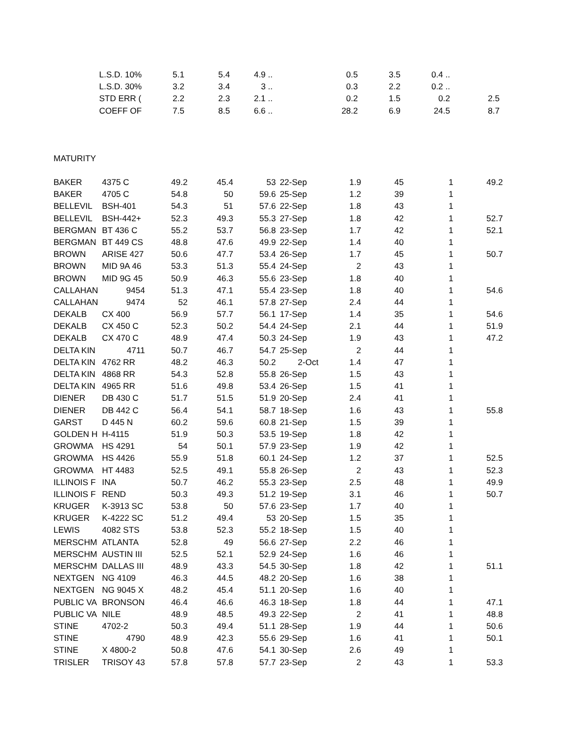| | L.S.D. 10% | 5.1 | 5.4 | 4.9 .. | | 0.5 | 3.5 | 0.4 .. | |
| | L.S.D. 30% | 3.2 | 3.4 | 3 .. | | 0.3 | 2.2 | 0.2 .. | |
| | STD ERR ( | 2.2 | 2.3 | 2.1 .. | | 0.2 | 1.5 | 0.2 | 2.5 |
| | COEFF OF | 7.5 | 8.5 | 6.6 .. | | 28.2 | 6.9 | 24.5 | 8.7 |
| MATURITY | | | | | | | | | |
| BAKER | 4375 C | 49.2 | 45.4 | 53 | 22-Sep | 1.9 | 45 | 1 | 49.2 |
| BAKER | 4705 C | 54.8 | 50 | 59.6 | 25-Sep | 1.2 | 39 | 1 | |
| BELLEVIL | BSH-401 | 54.3 | 51 | 57.6 | 22-Sep | 1.8 | 43 | 1 | |
| BELLEVIL | BSH-442+ | 52.3 | 49.3 | 55.3 | 27-Sep | 1.8 | 42 | 1 | 52.7 |
| BERGMAN | BT 436 C | 55.2 | 53.7 | 56.8 | 23-Sep | 1.7 | 42 | 1 | 52.1 |
| BERGMAN | BT 449 CS | 48.8 | 47.6 | 49.9 | 22-Sep | 1.4 | 40 | 1 | |
| BROWN | ARISE 427 | 50.6 | 47.7 | 53.4 | 26-Sep | 1.7 | 45 | 1 | 50.7 |
| BROWN | MID 9A 46 | 53.3 | 51.3 | 55.4 | 24-Sep | 2 | 43 | 1 | |
| BROWN | MID 9G 45 | 50.9 | 46.3 | 55.6 | 23-Sep | 1.8 | 40 | 1 | |
| CALLAHAN | 9454 | 51.3 | 47.1 | 55.4 | 23-Sep | 1.8 | 40 | 1 | 54.6 |
| CALLAHAN | 9474 | 52 | 46.1 | 57.8 | 27-Sep | 2.4 | 44 | 1 | |
| DEKALB | CX 400 | 56.9 | 57.7 | 56.1 | 17-Sep | 1.4 | 35 | 1 | 54.6 |
| DEKALB | CX 450 C | 52.3 | 50.2 | 54.4 | 24-Sep | 2.1 | 44 | 1 | 51.9 |
| DEKALB | CX 470 C | 48.9 | 47.4 | 50.3 | 24-Sep | 1.9 | 43 | 1 | 47.2 |
| DELTA KIN | 4711 | 50.7 | 46.7 | 54.7 | 25-Sep | 2 | 44 | 1 | |
| DELTA KIN | 4762 RR | 48.2 | 46.3 | 50.2 | 2-Oct | 1.4 | 47 | 1 | |
| DELTA KIN | 4868 RR | 54.3 | 52.8 | 55.8 | 26-Sep | 1.5 | 43 | 1 | |
| DELTA KIN | 4965 RR | 51.6 | 49.8 | 53.4 | 26-Sep | 1.5 | 41 | 1 | |
| DIENER | DB 430 C | 51.7 | 51.5 | 51.9 | 20-Sep | 2.4 | 41 | 1 | |
| DIENER | DB 442 C | 56.4 | 54.1 | 58.7 | 18-Sep | 1.6 | 43 | 1 | 55.8 |
| GARST | D 445 N | 60.2 | 59.6 | 60.8 | 21-Sep | 1.5 | 39 | 1 | |
| GOLDEN H | H-4115 | 51.9 | 50.3 | 53.5 | 19-Sep | 1.8 | 42 | 1 | |
| GROWMA | HS 4291 | 54 | 50.1 | 57.9 | 23-Sep | 1.9 | 42 | 1 | |
| GROWMA | HS 4426 | 55.9 | 51.8 | 60.1 | 24-Sep | 1.2 | 37 | 1 | 52.5 |
| GROWMA | HT 4483 | 52.5 | 49.1 | 55.8 | 26-Sep | 2 | 43 | 1 | 52.3 |
| ILLINOIS F | INA | 50.7 | 46.2 | 55.3 | 23-Sep | 2.5 | 48 | 1 | 49.9 |
| ILLINOIS F | REND | 50.3 | 49.3 | 51.2 | 19-Sep | 3.1 | 46 | 1 | 50.7 |
| KRUGER | K-3913 SC | 53.8 | 50 | 57.6 | 23-Sep | 1.7 | 40 | 1 | |
| KRUGER | K-4222 SC | 51.2 | 49.4 | 53 | 20-Sep | 1.5 | 35 | 1 | |
| LEWIS | 4082 STS | 53.8 | 52.3 | 55.2 | 18-Sep | 1.5 | 40 | 1 | |
| MERSCHM | ATLANTA | 52.8 | 49 | 56.6 | 27-Sep | 2.2 | 46 | 1 | |
| MERSCHM | AUSTIN III | 52.5 | 52.1 | 52.9 | 24-Sep | 1.6 | 46 | 1 | |
| MERSCHM | DALLAS III | 48.9 | 43.3 | 54.5 | 30-Sep | 1.8 | 42 | 1 | 51.1 |
| NEXTGEN | NG 4109 | 46.3 | 44.5 | 48.2 | 20-Sep | 1.6 | 38 | 1 | |
| NEXTGEN | NG 9045 X | 48.2 | 45.4 | 51.1 | 20-Sep | 1.6 | 40 | 1 | |
| PUBLIC VA | BRONSON | 46.4 | 46.6 | 46.3 | 18-Sep | 1.8 | 44 | 1 | 47.1 |
| PUBLIC VA | NILE | 48.9 | 48.5 | 49.3 | 22-Sep | 2 | 41 | 1 | 48.8 |
| STINE | 4702-2 | 50.3 | 49.4 | 51.1 | 28-Sep | 1.9 | 44 | 1 | 50.6 |
| STINE | 4790 | 48.9 | 42.3 | 55.6 | 29-Sep | 1.6 | 41 | 1 | 50.1 |
| STINE | X 4800-2 | 50.8 | 47.6 | 54.1 | 30-Sep | 2.6 | 49 | 1 | |
| TRISLER | TRISOY 43 | 57.8 | 57.8 | 57.7 | 23-Sep | 2 | 43 | 1 | 53.3 |